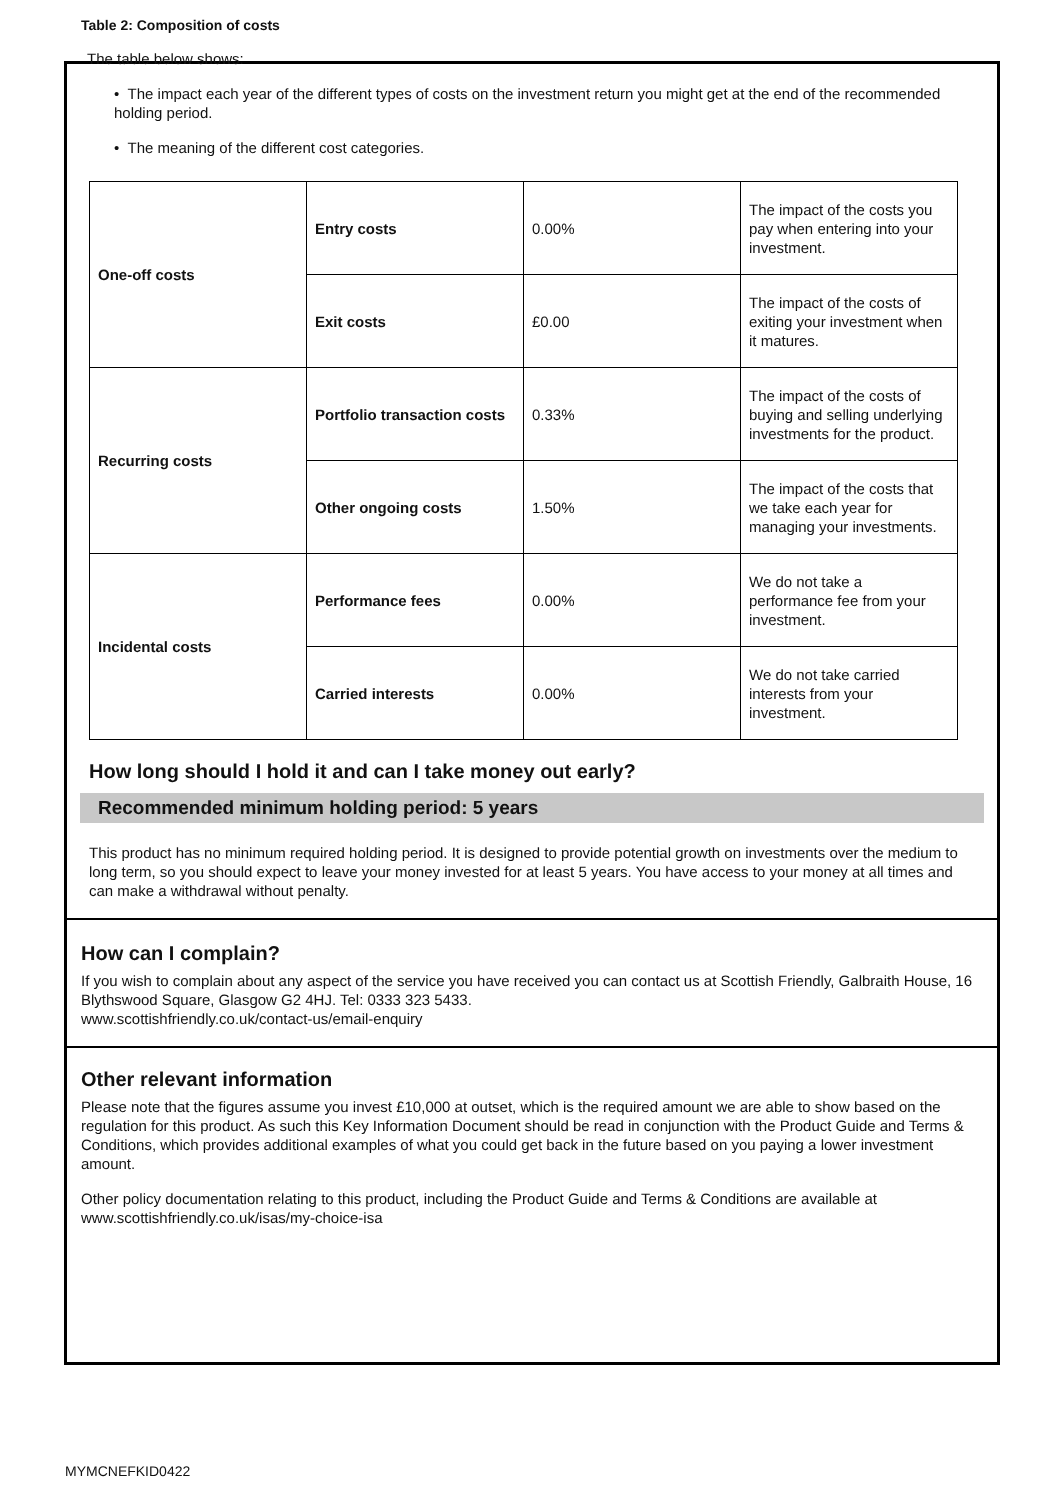Table 2: Composition of costs
The table below shows:
• The impact each year of the different types of costs on the investment return you might get at the end of the recommended holding period.
• The meaning of the different cost categories.
| One-off costs | Entry costs | 0.00% | The impact of the costs you pay when entering into your investment. |
| | Exit costs | £0.00 | The impact of the costs of exiting your investment when it matures. |
| Recurring costs | Portfolio transaction costs | 0.33% | The impact of the costs of buying and selling underlying investments for the product. |
| | Other ongoing costs | 1.50% | The impact of the costs that we take each year for managing your investments. |
| Incidental costs | Performance fees | 0.00% | We do not take a performance fee from your investment. |
| | Carried interests | 0.00% | We do not take carried interests from your investment. |
How long should I hold it and can I take money out early?
Recommended minimum holding period: 5 years
This product has no minimum required holding period. It is designed to provide potential growth on investments over the medium to long term, so you should expect to leave your money invested for at least 5 years. You have access to your money at all times and can make a withdrawal without penalty.
How can I complain?
If you wish to complain about any aspect of the service you have received you can contact us at Scottish Friendly, Galbraith House, 16 Blythswood Square, Glasgow G2 4HJ. Tel: 0333 323 5433.
www.scottishfriendly.co.uk/contact-us/email-enquiry
Other relevant information
Please note that the figures assume you invest £10,000 at outset, which is the required amount we are able to show based on the regulation for this product. As such this Key Information Document should be read in conjunction with the Product Guide and Terms & Conditions, which provides additional examples of what you could get back in the future based on you paying a lower investment amount.
Other policy documentation relating to this product, including the Product Guide and Terms & Conditions are available at www.scottishfriendly.co.uk/isas/my-choice-isa
MYMCNEFKID0422